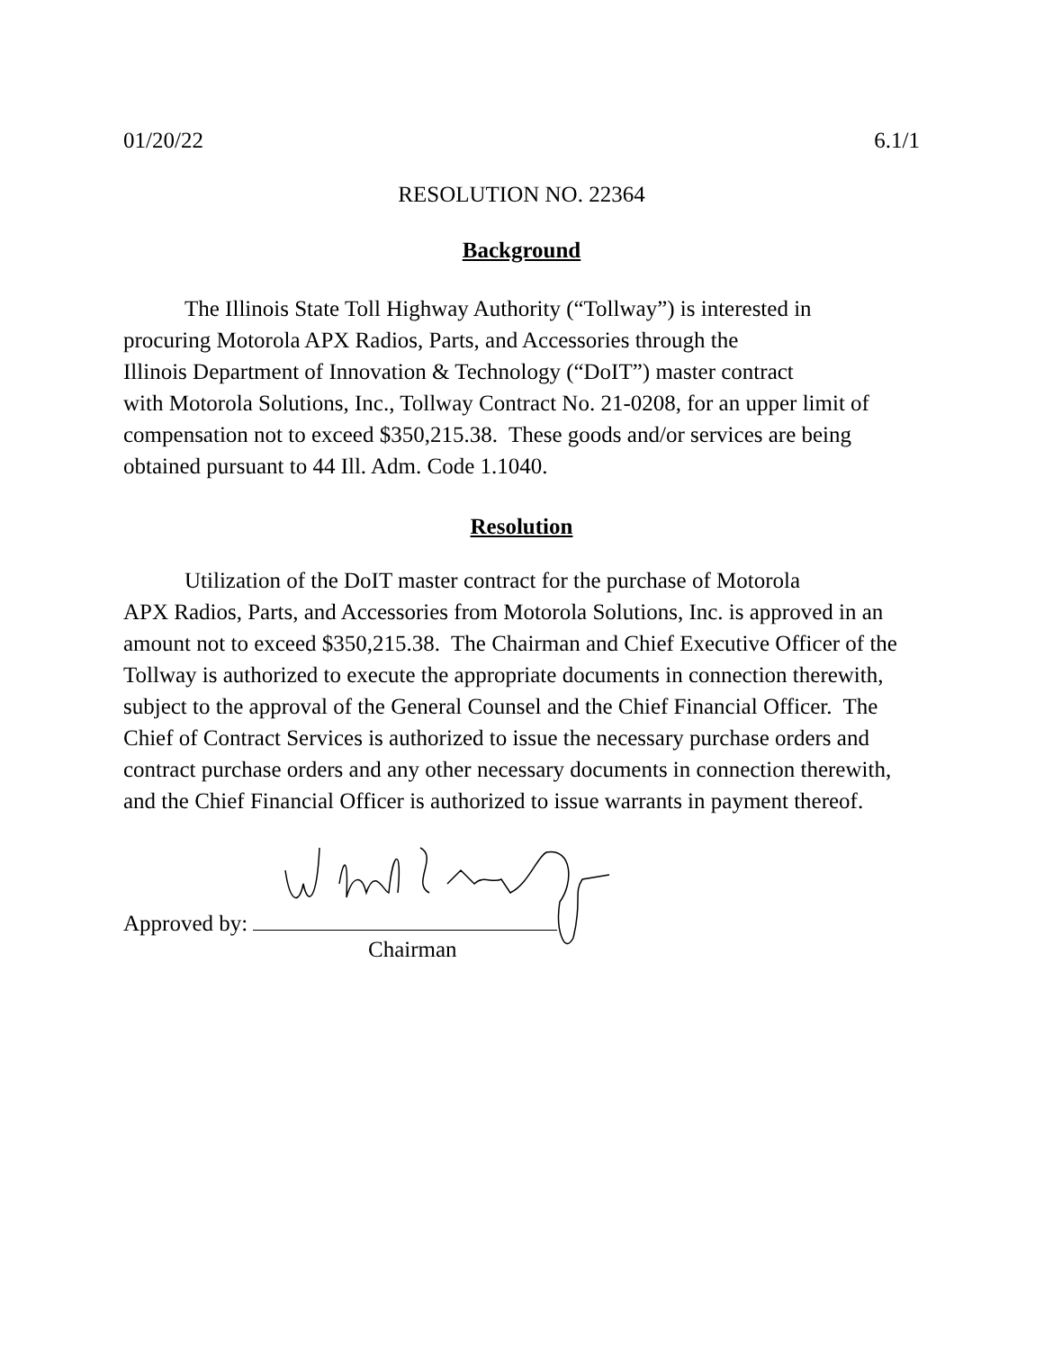01/20/22 6.1/1
RESOLUTION NO. 22364
Background
The Illinois State Toll Highway Authority (“Tollway”) is interested in
procuring Motorola APX Radios, Parts, and Accessories through the
Illinois Department of Innovation & Technology (“DoIT”) master contract
with Motorola Solutions, Inc., Tollway Contract No. 21-0208, for an upper limit of compensation not to exceed $350,215.38. These goods and/or services are being obtained pursuant to 44 Ill. Adm. Code 1.1040.
Resolution
Utilization of the DoIT master contract for the purchase of Motorola
APX Radios, Parts, and Accessories from Motorola Solutions, Inc. is approved in an amount not to exceed $350,215.38. The Chairman and Chief Executive Officer of the Tollway is authorized to execute the appropriate documents in connection therewith, subject to the approval of the General Counsel and the Chief Financial Officer. The Chief of Contract Services is authorized to issue the necessary purchase orders and contract purchase orders and any other necessary documents in connection therewith, and the Chief Financial Officer is authorized to issue warrants in payment thereof.
Approved by:
Chairman